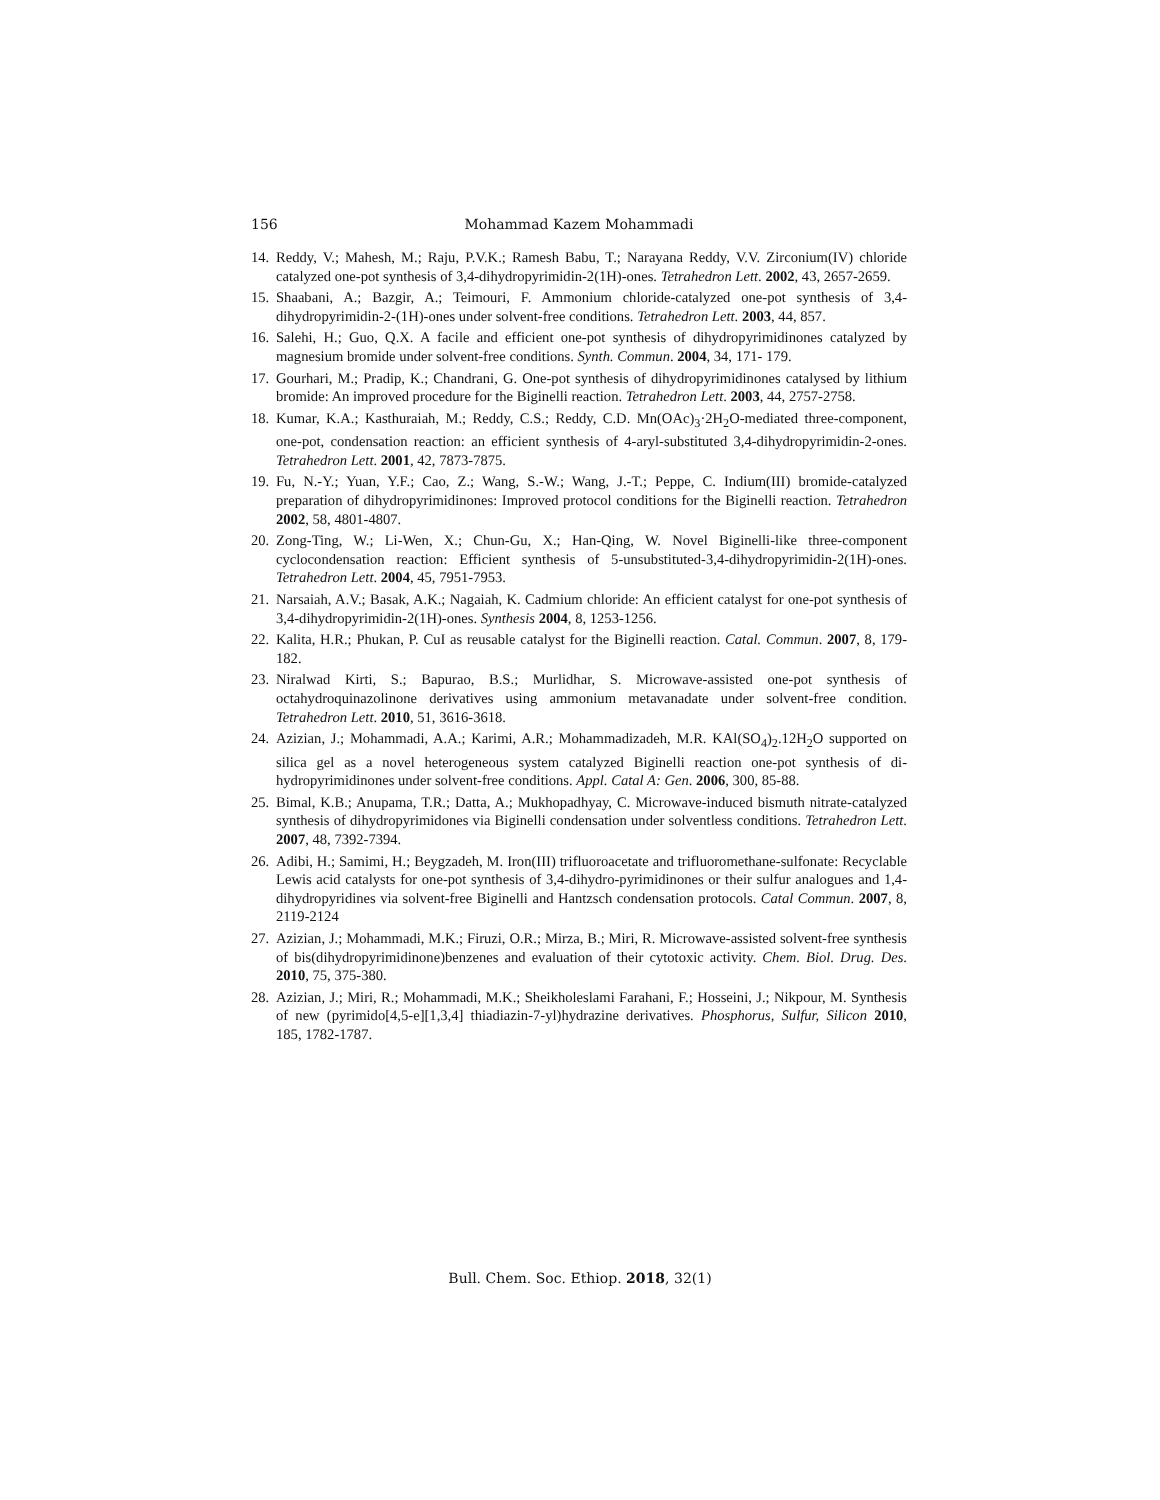156 Mohammad Kazem Mohammadi
14. Reddy, V.; Mahesh, M.; Raju, P.V.K.; Ramesh Babu, T.; Narayana Reddy, V.V. Zirconium(IV) chloride catalyzed one-pot synthesis of 3,4-dihydropyrimidin-2(1H)-ones. Tetrahedron Lett. 2002, 43, 2657-2659.
15. Shaabani, A.; Bazgir, A.; Teimouri, F. Ammonium chloride-catalyzed one-pot synthesis of 3,4-dihydropyrimidin-2-(1H)-ones under solvent-free conditions. Tetrahedron Lett. 2003, 44, 857.
16. Salehi, H.; Guo, Q.X. A facile and efficient one-pot synthesis of dihydropyrimidinones catalyzed by magnesium bromide under solvent-free conditions. Synth. Commun. 2004, 34, 171- 179.
17. Gourhari, M.; Pradip, K.; Chandrani, G. One-pot synthesis of dihydropyrimidinones catalysed by lithium bromide: An improved procedure for the Biginelli reaction. Tetrahedron Lett. 2003, 44, 2757-2758.
18. Kumar, K.A.; Kasthuraiah, M.; Reddy, C.S.; Reddy, C.D. Mn(OAc)<sub>3</sub>·2H<sub>2</sub>O-mediated three-component, one-pot, condensation reaction: an efficient synthesis of 4-aryl-substituted 3,4-dihydropyrimidin-2-ones. Tetrahedron Lett. 2001, 42, 7873-7875.
19. Fu, N.-Y.; Yuan, Y.F.; Cao, Z.; Wang, S.-W.; Wang, J.-T.; Peppe, C. Indium(III) bromide-catalyzed preparation of dihydropyrimidinones: Improved protocol conditions for the Biginelli reaction. Tetrahedron 2002, 58, 4801-4807.
20. Zong-Ting, W.; Li-Wen, X.; Chun-Gu, X.; Han-Qing, W. Novel Biginelli-like three-component cyclocondensation reaction: Efficient synthesis of 5-unsubstituted-3,4-dihydropyrimidin-2(1H)-ones. Tetrahedron Lett. 2004, 45, 7951-7953.
21. Narsaiah, A.V.; Basak, A.K.; Nagaiah, K. Cadmium chloride: An efficient catalyst for one-pot synthesis of 3,4-dihydropyrimidin-2(1H)-ones. Synthesis 2004, 8, 1253-1256.
22. Kalita, H.R.; Phukan, P. CuI as reusable catalyst for the Biginelli reaction. Catal. Commun. 2007, 8, 179-182.
23. Niralwad Kirti, S.; Bapurao, B.S.; Murlidhar, S. Microwave-assisted one-pot synthesis of octahydroquinazolinone derivatives using ammonium metavanadate under solvent-free condition. Tetrahedron Lett. 2010, 51, 3616-3618.
24. Azizian, J.; Mohammadi, A.A.; Karimi, A.R.; Mohammadizadeh, M.R. KAl(SO<sub>4</sub>)<sub>2</sub>.12H<sub>2</sub>O supported on silica gel as a novel heterogeneous system catalyzed Biginelli reaction one-pot synthesis of di-hydropyrimidinones under solvent-free conditions. Appl. Catal A: Gen. 2006, 300, 85-88.
25. Bimal, K.B.; Anupama, T.R.; Datta, A.; Mukhopadhyay, C. Microwave-induced bismuth nitrate-catalyzed synthesis of dihydropyrimidones via Biginelli condensation under solventless conditions. Tetrahedron Lett. 2007, 48, 7392-7394.
26. Adibi, H.; Samimi, H.; Beygzadeh, M. Iron(III) trifluoroacetate and trifluoromethane-sulfonate: Recyclable Lewis acid catalysts for one-pot synthesis of 3,4-dihydro-pyrimidinones or their sulfur analogues and 1,4-dihydropyridines via solvent-free Biginelli and Hantzsch condensation protocols. Catal Commun. 2007, 8, 2119-2124
27. Azizian, J.; Mohammadi, M.K.; Firuzi, O.R.; Mirza, B.; Miri, R. Microwave-assisted solvent-free synthesis of bis(dihydropyrimidinone)benzenes and evaluation of their cytotoxic activity. Chem. Biol. Drug. Des. 2010, 75, 375-380.
28. Azizian, J.; Miri, R.; Mohammadi, M.K.; Sheikholeslami Farahani, F.; Hosseini, J.; Nikpour, M. Synthesis of new (pyrimido[4,5-e][1,3,4] thiadiazin-7-yl)hydrazine derivatives. Phosphorus, Sulfur, Silicon 2010, 185, 1782-1787.
Bull. Chem. Soc. Ethiop. 2018, 32(1)